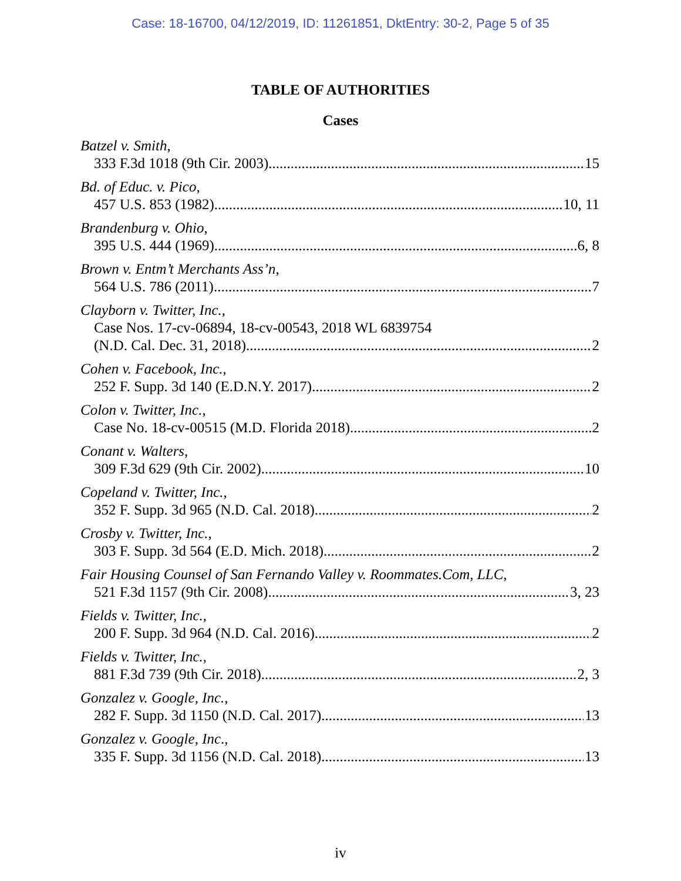Case: 18-16700, 04/12/2019, ID: 11261851, DktEntry: 30-2, Page 5 of 35
TABLE OF AUTHORITIES
Cases
Batzel v. Smith,
333 F.3d 1018 (9th Cir. 2003) 15
Bd. of Educ. v. Pico,
457 U.S. 853 (1982) 10, 11
Brandenburg v. Ohio,
395 U.S. 444 (1969) 6, 8
Brown v. Entm’t Merchants Ass’n,
564 U.S. 786 (2011) 7
Clayborn v. Twitter, Inc.,
Case Nos. 17-cv-06894, 18-cv-00543, 2018 WL 6839754
(N.D. Cal. Dec. 31, 2018) 2
Cohen v. Facebook, Inc.,
252 F. Supp. 3d 140 (E.D.N.Y. 2017) 2
Colon v. Twitter, Inc.,
Case No. 18-cv-00515 (M.D. Florida 2018) 2
Conant v. Walters,
309 F.3d 629 (9th Cir. 2002) 10
Copeland v. Twitter, Inc.,
352 F. Supp. 3d 965 (N.D. Cal. 2018) 2
Crosby v. Twitter, Inc.,
303 F. Supp. 3d 564 (E.D. Mich. 2018) 2
Fair Housing Counsel of San Fernando Valley v. Roommates.Com, LLC,
521 F.3d 1157 (9th Cir. 2008) 3, 23
Fields v. Twitter, Inc.,
200 F. Supp. 3d 964 (N.D. Cal. 2016) 2
Fields v. Twitter, Inc.,
881 F.3d 739 (9th Cir. 2018) 2, 3
Gonzalez v. Google, Inc.,
282 F. Supp. 3d 1150 (N.D. Cal. 2017) 13
Gonzalez v. Google, Inc.,
335 F. Supp. 3d 1156 (N.D. Cal. 2018) 13
iv